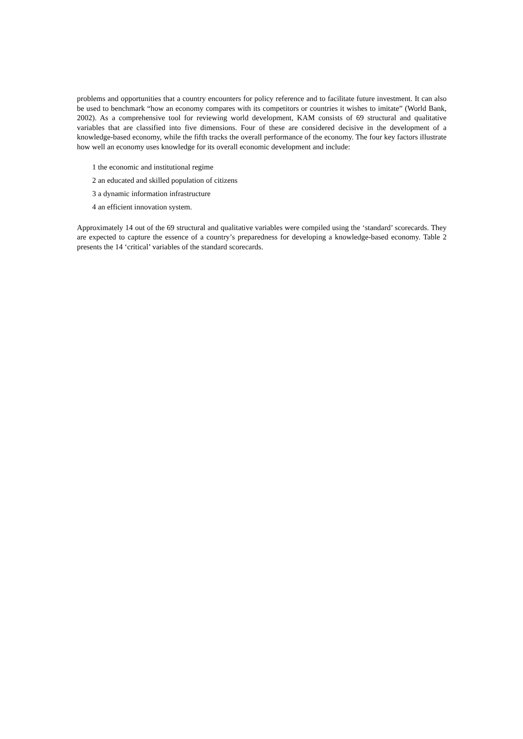problems and opportunities that a country encounters for policy reference and to facilitate future investment. It can also be used to benchmark “how an economy compares with its competitors or countries it wishes to imitate” (World Bank, 2002). As a comprehensive tool for reviewing world development, KAM consists of 69 structural and qualitative variables that are classified into five dimensions. Four of these are considered decisive in the development of a knowledge-based economy, while the fifth tracks the overall performance of the economy. The four key factors illustrate how well an economy uses knowledge for its overall economic development and include:
1 the economic and institutional regime
2 an educated and skilled population of citizens
3 a dynamic information infrastructure
4 an efficient innovation system.
Approximately 14 out of the 69 structural and qualitative variables were compiled using the ‘standard’ scorecards. They are expected to capture the essence of a country’s preparedness for developing a knowledge-based economy. Table 2 presents the 14 ‘critical’ variables of the standard scorecards.